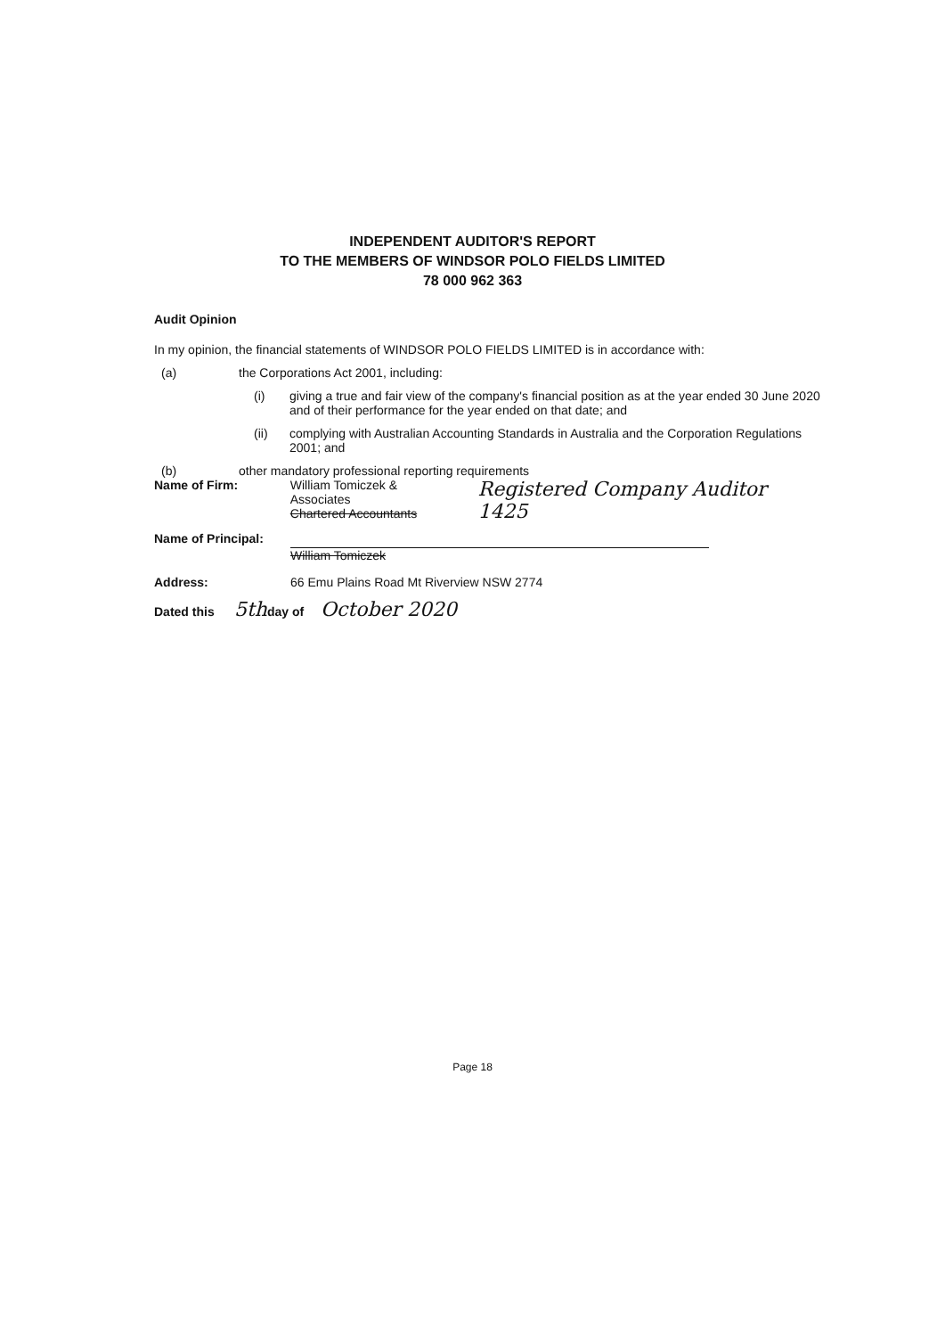INDEPENDENT AUDITOR'S REPORT
TO THE MEMBERS OF WINDSOR POLO FIELDS LIMITED
78 000 962 363
Audit Opinion
In my opinion, the financial statements of WINDSOR POLO FIELDS LIMITED is in accordance with:
(a) the Corporations Act 2001, including:
(i) giving a true and fair view of the company's financial position as at the year ended 30 June 2020 and of their performance for the year ended on that date; and
(ii) complying with Australian Accounting Standards in Australia and the Corporation Regulations 2001; and
(b) other mandatory professional reporting requirements
Name of Firm: William Tomiczek & Associates
Chartered Accountants Registered Company Auditor 1425
Name of Principal:
William Tomiczek
Address: 66 Emu Plains Road Mt Riverview NSW 2774
Dated this 5th day of October 2020
Page 18